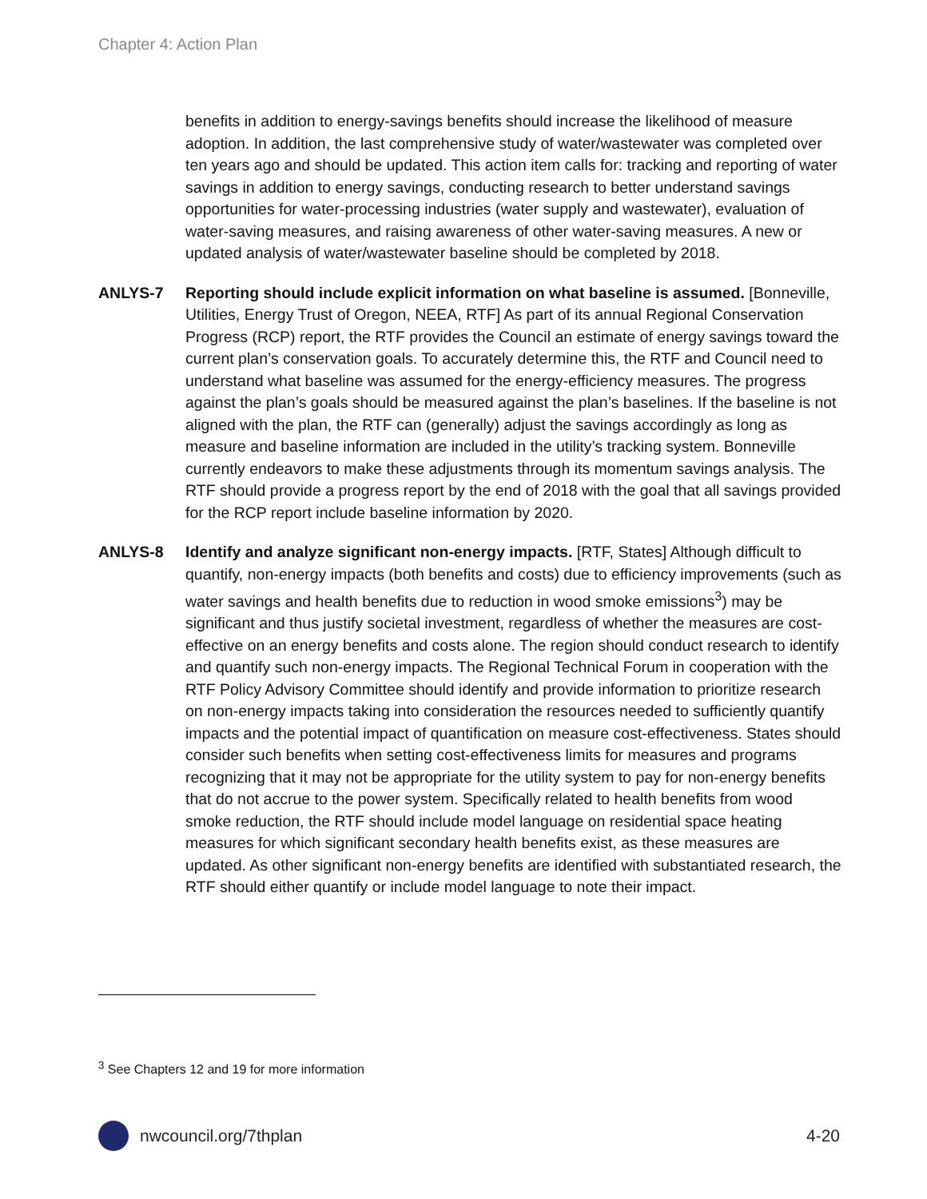Chapter 4: Action Plan
benefits in addition to energy-savings benefits should increase the likelihood of measure adoption. In addition, the last comprehensive study of water/wastewater was completed over ten years ago and should be updated. This action item calls for: tracking and reporting of water savings in addition to energy savings, conducting research to better understand savings opportunities for water-processing industries (water supply and wastewater), evaluation of water-saving measures, and raising awareness of other water-saving measures. A new or updated analysis of water/wastewater baseline should be completed by 2018.
ANLYS-7 Reporting should include explicit information on what baseline is assumed. [Bonneville, Utilities, Energy Trust of Oregon, NEEA, RTF] As part of its annual Regional Conservation Progress (RCP) report, the RTF provides the Council an estimate of energy savings toward the current plan’s conservation goals. To accurately determine this, the RTF and Council need to understand what baseline was assumed for the energy-efficiency measures. The progress against the plan’s goals should be measured against the plan’s baselines. If the baseline is not aligned with the plan, the RTF can (generally) adjust the savings accordingly as long as measure and baseline information are included in the utility’s tracking system. Bonneville currently endeavors to make these adjustments through its momentum savings analysis. The RTF should provide a progress report by the end of 2018 with the goal that all savings provided for the RCP report include baseline information by 2020.
ANLYS-8 Identify and analyze significant non-energy impacts. [RTF, States] Although difficult to quantify, non-energy impacts (both benefits and costs) due to efficiency improvements (such as water savings and health benefits due to reduction in wood smoke emissions<sup>3</sup>) may be significant and thus justify societal investment, regardless of whether the measures are cost-effective on an energy benefits and costs alone. The region should conduct research to identify and quantify such non-energy impacts. The Regional Technical Forum in cooperation with the RTF Policy Advisory Committee should identify and provide information to prioritize research on non-energy impacts taking into consideration the resources needed to sufficiently quantify impacts and the potential impact of quantification on measure cost-effectiveness. States should consider such benefits when setting cost-effectiveness limits for measures and programs recognizing that it may not be appropriate for the utility system to pay for non-energy benefits that do not accrue to the power system. Specifically related to health benefits from wood smoke reduction, the RTF should include model language on residential space heating measures for which significant secondary health benefits exist, as these measures are updated. As other significant non-energy benefits are identified with substantiated research, the RTF should either quantify or include model language to note their impact.
<sup>3</sup> See Chapters 12 and 19 for more information
nwcouncil.org/7thplan 4-20